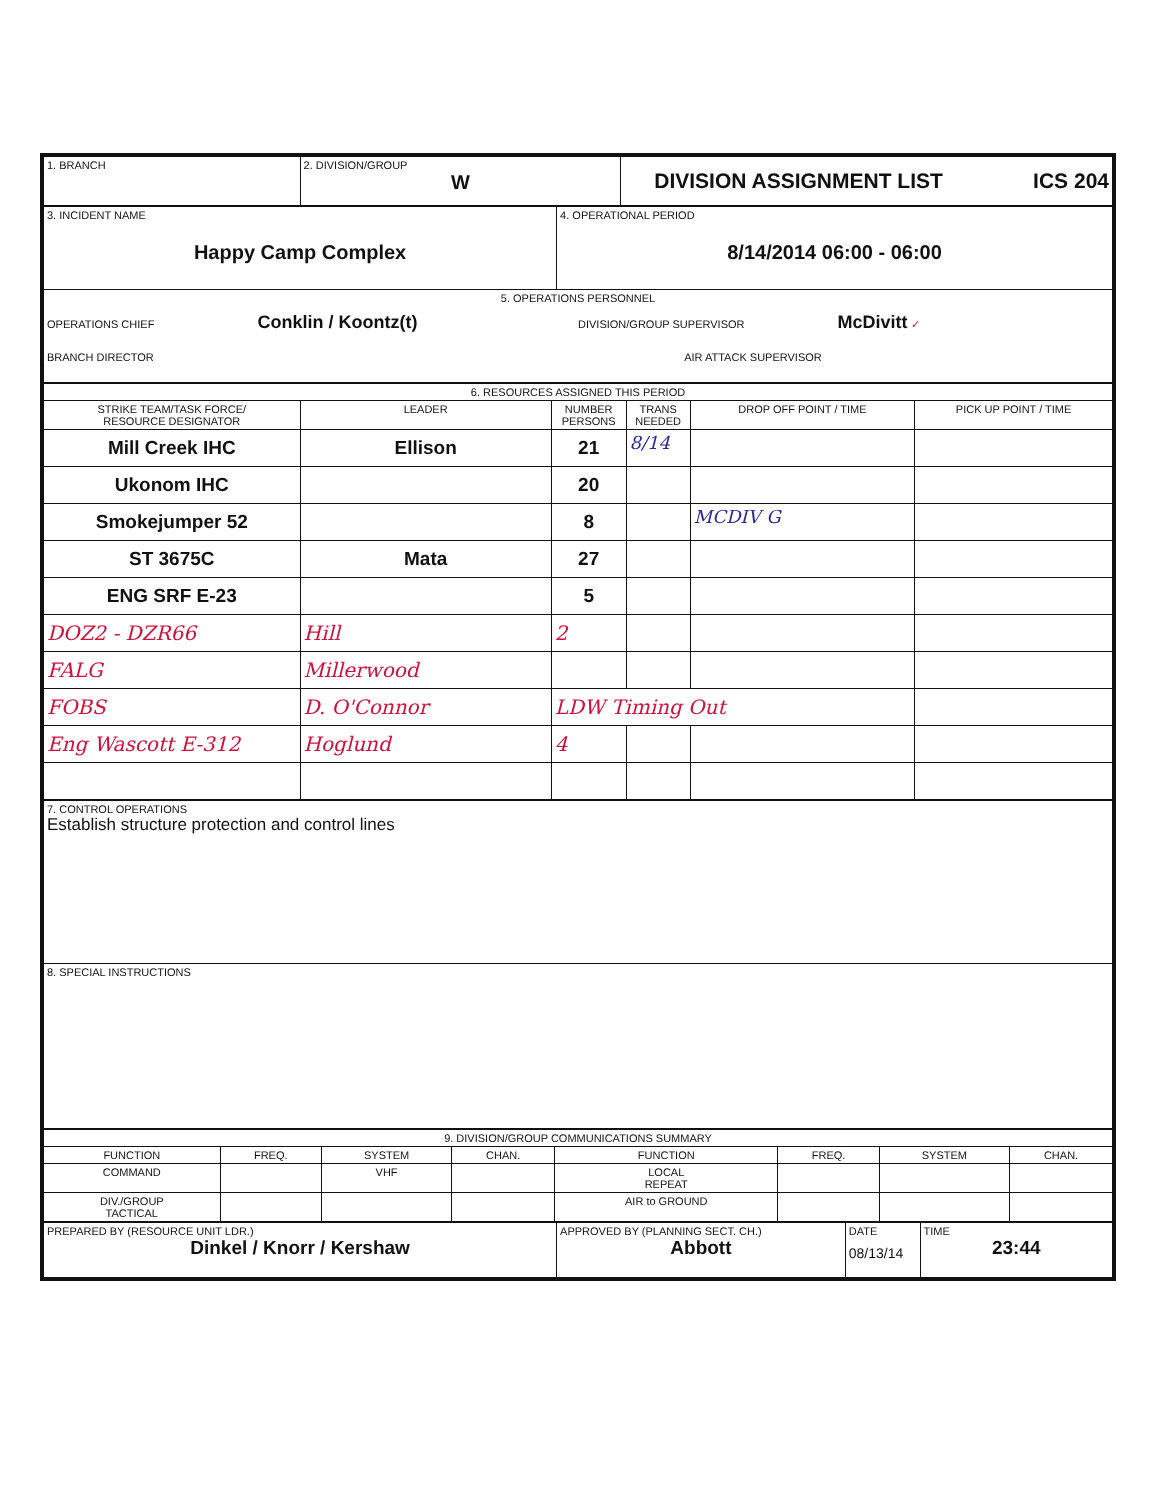| 1. BRANCH | 2. DIVISION/GROUP W | DIVISION ASSIGNMENT LIST ICS 204 |
| 3. INCIDENT NAME Happy Camp Complex | 4. OPERATIONAL PERIOD 8/14/2014 06:00 - 06:00 |
| 5. OPERATIONS PERSONNEL OPERATIONS CHIEF Conklin / Koontz(t) DIVISION/GROUP SUPERVISOR McDivitt ✓ BRANCH DIRECTOR AIR ATTACK SUPERVISOR | |
| 6. RESOURCES ASSIGNED THIS PERIOD | | | | | |
| STRIKE TEAM/TASK FORCE/ RESOURCE DESIGNATOR | LEADER | NUMBER PERSONS | TRANS NEEDED | DROP OFF POINT / TIME | PICK UP POINT / TIME |
| Mill Creek IHC | Ellison | 21 | 8/14 | | |
| Ukonom IHC | | 20 | | | |
| Smokejumper 52 | | 8 | | MCDIV G | |
| ST 3675C | Mata | 27 | | | |
| ENG SRF E-23 | | 5 | | | |
| DOZ2 - DZR66 | Hill | 2 | | | |
| FALG | Millerwood | | | | |
| FOBS | D. O'Connor | LDW Timing Out | | | |
| Eng Wascott E-312 | Hoglund | 4 | | | |
| 7. CONTROL OPERATIONS Establish structure protection and control lines |
| 8. SPECIAL INSTRUCTIONS |
| 9. DIVISION/GROUP COMMUNICATIONS SUMMARY | | | | | | | |
| FUNCTION | FREQ. | SYSTEM | CHAN. | FUNCTION | FREQ. | SYSTEM | CHAN. |
| COMMAND | | VHF | | LOCAL REPEAT | | | |
| DIV./GROUP TACTICAL | | | | AIR to GROUND | | | |
| PREPARED BY (RESOURCE UNIT LDR.) Dinkel / Knorr / Kershaw | APPROVED BY (PLANNING SECT. CH.) Abbott | DATE 08/13/14 | TIME 23:44 |